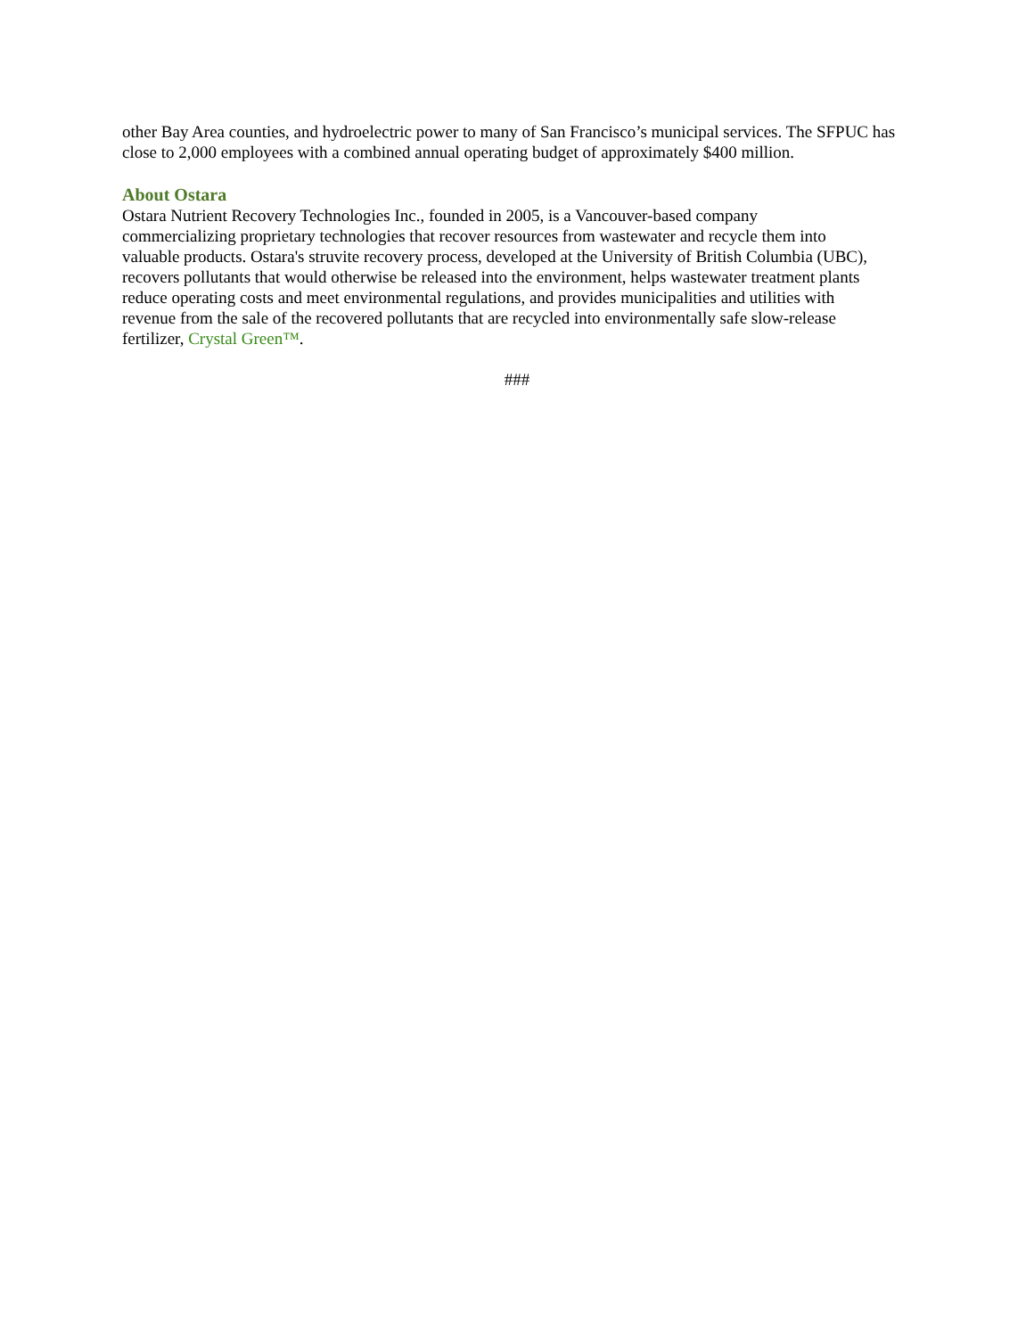other Bay Area counties, and hydroelectric power to many of San Francisco’s municipal services. The SFPUC has close to 2,000 employees with a combined annual operating budget of approximately $400 million.
About Ostara
Ostara Nutrient Recovery Technologies Inc., founded in 2005, is a Vancouver-based company
commercializing proprietary technologies that recover resources from wastewater and recycle them into
valuable products. Ostara's struvite recovery process, developed at the University of British Columbia (UBC),
recovers pollutants that would otherwise be released into the environment, helps wastewater treatment plants
reduce operating costs and meet environmental regulations, and provides municipalities and utilities with
revenue from the sale of the recovered pollutants that are recycled into environmentally safe slow-release
fertilizer, Crystal Green™.
###